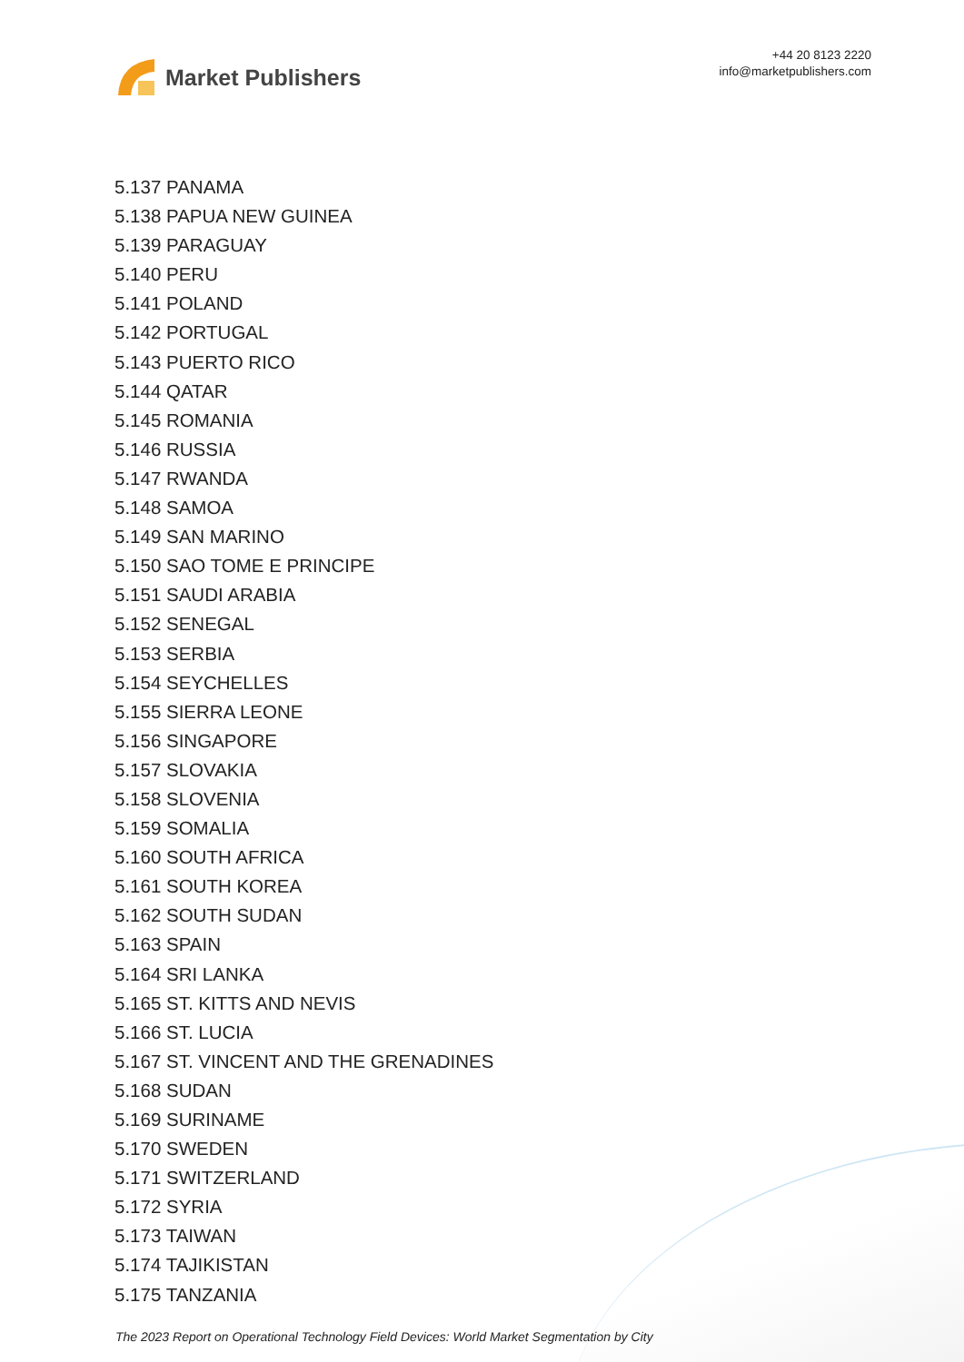Market Publishers
+44 20 8123 2220
info@marketpublishers.com
5.137 PANAMA
5.138 PAPUA NEW GUINEA
5.139 PARAGUAY
5.140 PERU
5.141 POLAND
5.142 PORTUGAL
5.143 PUERTO RICO
5.144 QATAR
5.145 ROMANIA
5.146 RUSSIA
5.147 RWANDA
5.148 SAMOA
5.149 SAN MARINO
5.150 SAO TOME E PRINCIPE
5.151 SAUDI ARABIA
5.152 SENEGAL
5.153 SERBIA
5.154 SEYCHELLES
5.155 SIERRA LEONE
5.156 SINGAPORE
5.157 SLOVAKIA
5.158 SLOVENIA
5.159 SOMALIA
5.160 SOUTH AFRICA
5.161 SOUTH KOREA
5.162 SOUTH SUDAN
5.163 SPAIN
5.164 SRI LANKA
5.165 ST. KITTS AND NEVIS
5.166 ST. LUCIA
5.167 ST. VINCENT AND THE GRENADINES
5.168 SUDAN
5.169 SURINAME
5.170 SWEDEN
5.171 SWITZERLAND
5.172 SYRIA
5.173 TAIWAN
5.174 TAJIKISTAN
5.175 TANZANIA
The 2023 Report on Operational Technology Field Devices: World Market Segmentation by City